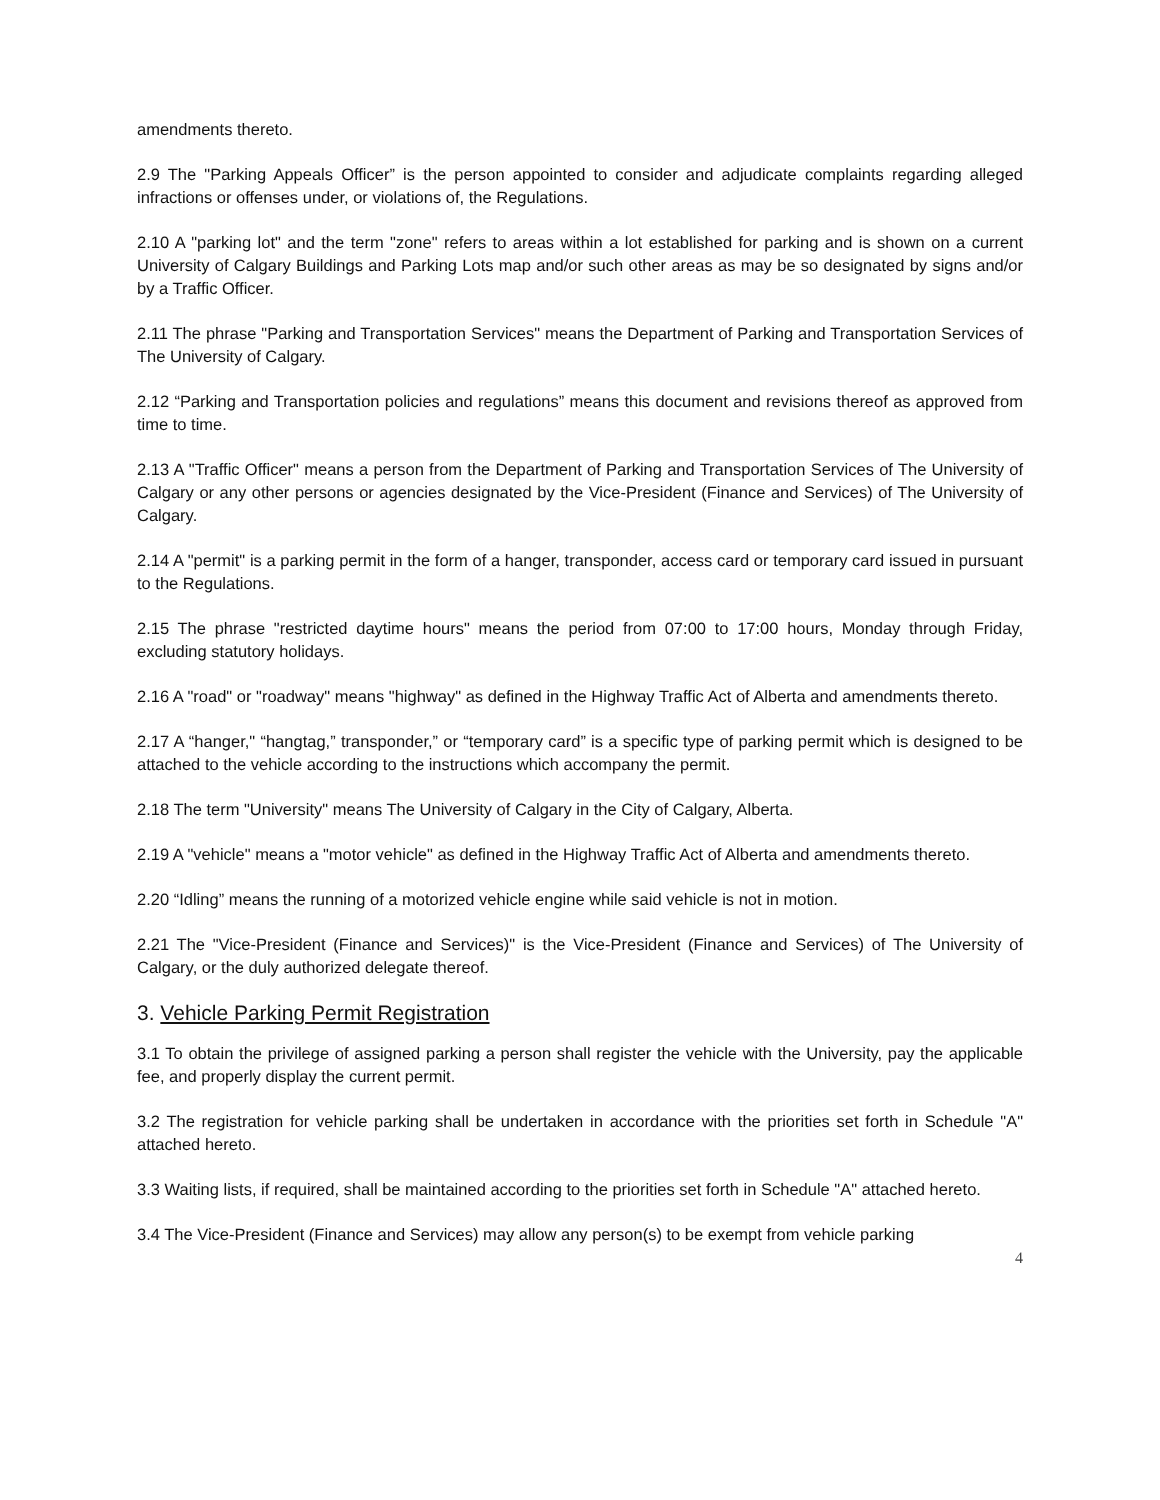amendments thereto.
2.9 The "Parking Appeals Officer” is the person appointed to consider and adjudicate complaints regarding alleged infractions or offenses under, or violations of, the Regulations.
2.10 A "parking lot" and the term "zone" refers to areas within a lot established for parking and is shown on a current University of Calgary Buildings and Parking Lots map and/or such other areas as may be so designated by signs and/or by a Traffic Officer.
2.11 The phrase "Parking and Transportation Services" means the Department of Parking and Transportation Services of The University of Calgary.
2.12 “Parking and Transportation policies and regulations” means this document and revisions thereof as approved from time to time.
2.13 A "Traffic Officer" means a person from the Department of Parking and Transportation Services of The University of Calgary or any other persons or agencies designated by the Vice-President (Finance and Services) of The University of Calgary.
2.14 A "permit" is a parking permit in the form of a hanger, transponder, access card or temporary card issued in pursuant to the Regulations.
2.15 The phrase "restricted daytime hours" means the period from 07:00 to 17:00 hours, Monday through Friday, excluding statutory holidays.
2.16 A "road" or "roadway" means "highway" as defined in the Highway Traffic Act of Alberta and amendments thereto.
2.17 A “hanger," “hangtag,” transponder,” or “temporary card” is a specific type of parking permit which is designed to be attached to the vehicle according to the instructions which accompany the permit.
2.18 The term "University" means The University of Calgary in the City of Calgary, Alberta.
2.19 A "vehicle" means a "motor vehicle" as defined in the Highway Traffic Act of Alberta and amendments thereto.
2.20 “Idling” means the running of a motorized vehicle engine while said vehicle is not in motion.
2.21 The "Vice-President (Finance and Services)" is the Vice-President (Finance and Services) of The University of Calgary, or the duly authorized delegate thereof.
3. Vehicle Parking Permit Registration
3.1 To obtain the privilege of assigned parking a person shall register the vehicle with the University, pay the applicable fee, and properly display the current permit.
3.2 The registration for vehicle parking shall be undertaken in accordance with the priorities set forth in Schedule "A" attached hereto.
3.3 Waiting lists, if required, shall be maintained according to the priorities set forth in Schedule "A" attached hereto.
3.4 The Vice-President (Finance and Services) may allow any person(s) to be exempt from vehicle parking
4